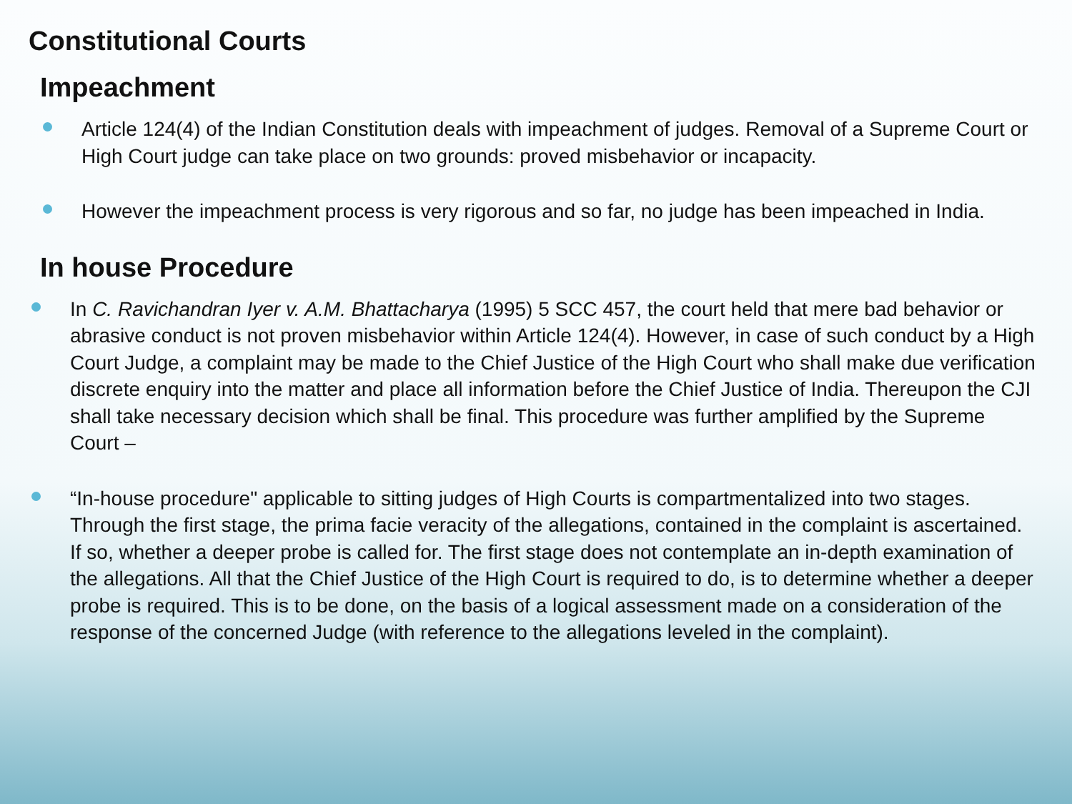Constitutional Courts
Impeachment
Article 124(4) of the Indian Constitution deals with impeachment of judges. Removal of a Supreme Court or High Court judge can take place on two grounds: proved misbehavior or incapacity.
However the impeachment process is very rigorous and so far, no judge has been impeached in India.
In house Procedure
In C. Ravichandran Iyer v. A.M. Bhattacharya (1995) 5 SCC 457, the court held that mere bad behavior or abrasive conduct is not proven misbehavior within Article 124(4). However, in case of such conduct by a High Court Judge, a complaint may be made to the Chief Justice of the High Court who shall make due verification discrete enquiry into the matter and place all information before the Chief Justice of India. Thereupon the CJI shall take necessary decision which shall be final. This procedure was further amplified by the Supreme Court –
“In-house procedure" applicable to sitting judges of High Courts is compartmentalized into two stages. Through the first stage, the prima facie veracity of the allegations, contained in the complaint is ascertained. If so, whether a deeper probe is called for. The first stage does not contemplate an in-depth examination of the allegations. All that the Chief Justice of the High Court is required to do, is to determine whether a deeper probe is required. This is to be done, on the basis of a logical assessment made on a consideration of the response of the concerned Judge (with reference to the allegations leveled in the complaint).